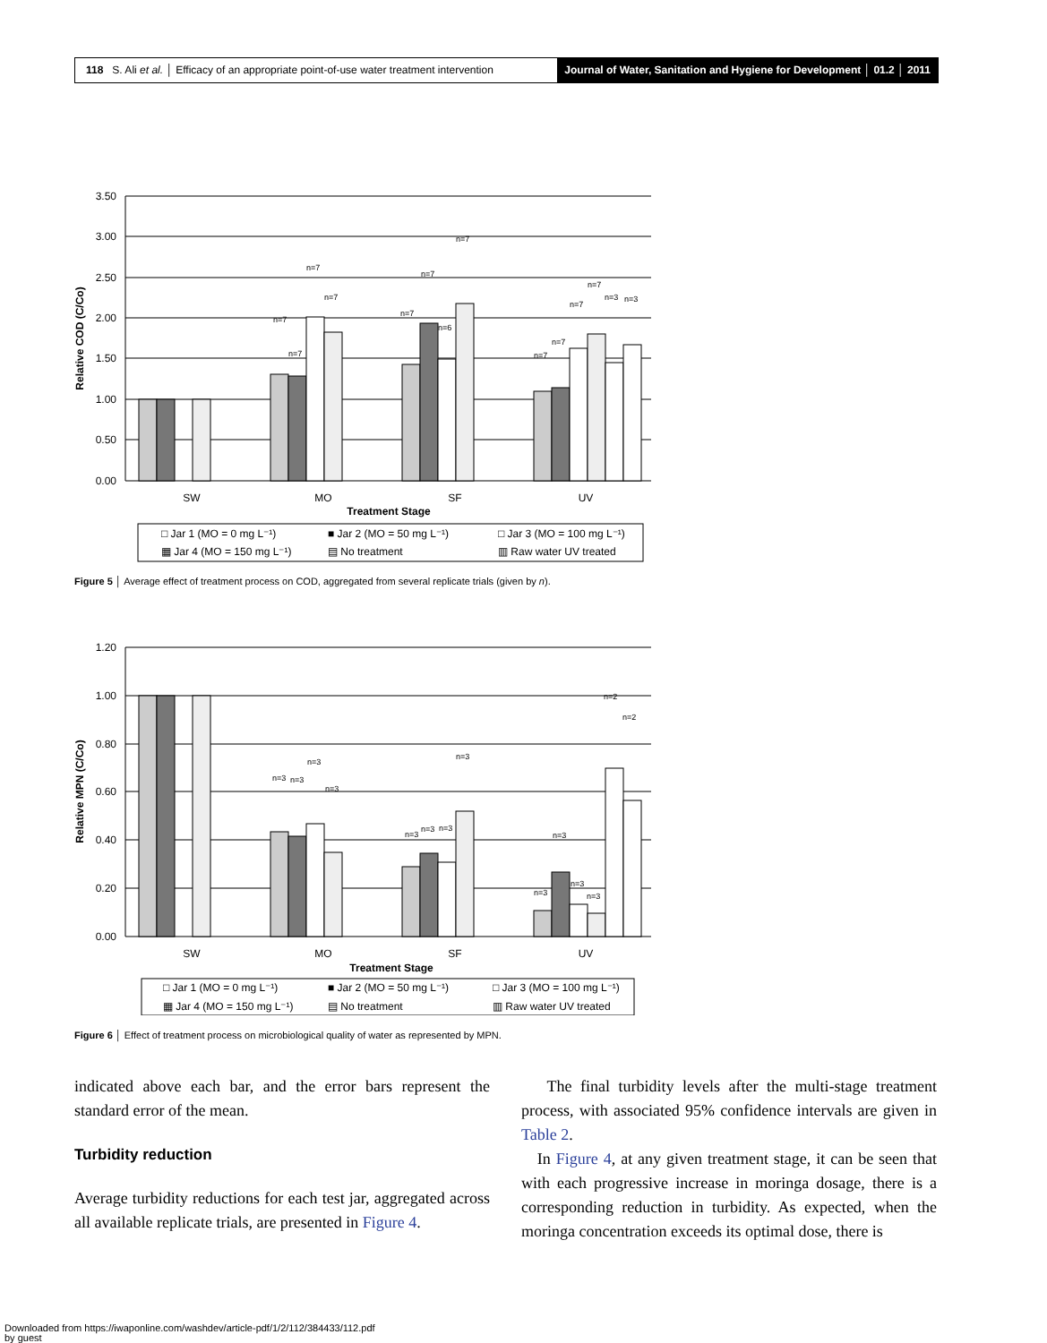118 S. Ali et al. │ Efficacy of an appropriate point-of-use water treatment intervention
Journal of Water, Sanitation and Hygiene for Development │ 01.2 │ 2011
3.50
3.00
2.50
2.00
1.50
1.00
0.50
0.00
SW
MO
SF
UV
Treatment Stage
Relative COD (C/Co)
n=7
n=7
n=7
n=7
n=7
n=7
n=6
n=7
n=7
n=7
n=7
n=7
n=3
n=3
□ Jar 1 (MO = 0 mg L⁻¹)
■ Jar 2 (MO = 50 mg L⁻¹)
□ Jar 3 (MO = 100 mg L⁻¹)
▦ Jar 4 (MO = 150 mg L⁻¹)
▤ No treatment
▥ Raw water UV treated
Figure 5 │ Average effect of treatment process on COD, aggregated from several replicate trials (given by n).
1.20
1.00
0.80
0.60
0.40
0.20
0.00
SW
MO
SF
UV
Treatment Stage
Relative MPN (C/Co)
n=3
n=3
n=3
n=3
n=3
n=3
n=3
n=3
n=3
n=3
n=3
n=3
n=2
n=2
□ Jar 1 (MO = 0 mg L⁻¹)
■ Jar 2 (MO = 50 mg L⁻¹)
□ Jar 3 (MO = 100 mg L⁻¹)
▦ Jar 4 (MO = 150 mg L⁻¹)
▤ No treatment
▥ Raw water UV treated
Figure 6 │ Effect of treatment process on microbiological quality of water as represented by MPN.
indicated above each bar, and the error bars represent the standard error of the mean.
Turbidity reduction
Average turbidity reductions for each test jar, aggregated across all available replicate trials, are presented in Figure 4.
The final turbidity levels after the multi-stage treatment process, with associated 95% confidence intervals are given in Table 2.
In Figure 4, at any given treatment stage, it can be seen that with each progressive increase in moringa dosage, there is a corresponding reduction in turbidity. As expected, when the moringa concentration exceeds its optimal dose, there is
Downloaded from https://iwaponline.com/washdev/article-pdf/1/2/112/384433/112.pdf
by guest